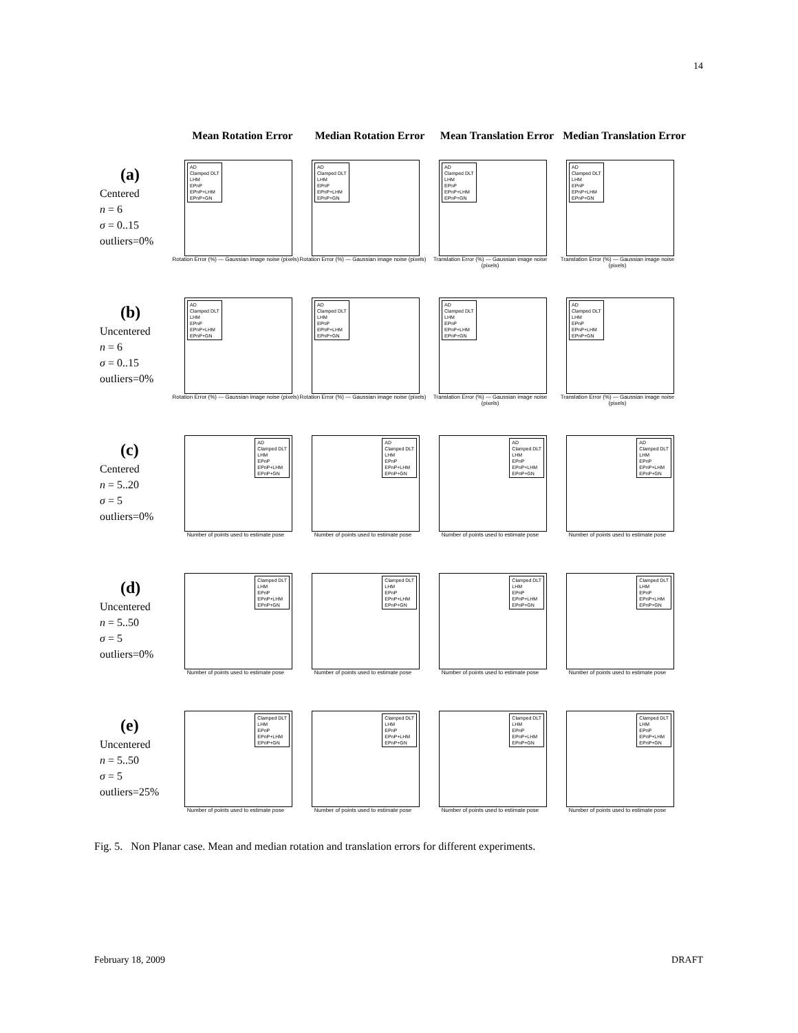14
Mean Rotation Error Median Rotation Error
Mean Translation Error
Median Translation Error
(a)
Centered
n = 6
σ = 0..15
outliers=0%
AD
Clamped DLT
LHM
EPnP
EPnP+LHM
EPnP+GN
Rotation Error (%) — Gaussian image noise (pixels)
AD
Clamped DLT
LHM
EPnP
EPnP+LHM
EPnP+GN
Rotation Error (%) — Gaussian image noise (pixels)
AD
Clamped DLT
LHM
EPnP
EPnP+LHM
EPnP+GN
Translation Error (%) — Gaussian image noise (pixels)
AD
Clamped DLT
LHM
EPnP
EPnP+LHM
EPnP+GN
Translation Error (%) — Gaussian image noise (pixels)
(b)
Uncentered
n = 6
σ = 0..15
outliers=0%
AD
Clamped DLT
LHM
EPnP
EPnP+LHM
EPnP+GN
Rotation Error (%) — Gaussian image noise (pixels)
AD
Clamped DLT
LHM
EPnP
EPnP+LHM
EPnP+GN
Rotation Error (%) — Gaussian image noise (pixels)
AD
Clamped DLT
LHM
EPnP
EPnP+LHM
EPnP+GN
Translation Error (%) — Gaussian image noise (pixels)
AD
Clamped DLT
LHM
EPnP
EPnP+LHM
EPnP+GN
Translation Error (%) — Gaussian image noise (pixels)
(c)
Centered
n = 5..20
σ = 5
outliers=0%
AD
Clamped DLT
LHM
EPnP
EPnP+LHM
EPnP+GN
Number of points used to estimate pose
AD
Clamped DLT
LHM
EPnP
EPnP+LHM
EPnP+GN
Number of points used to estimate pose
AD
Clamped DLT
LHM
EPnP
EPnP+LHM
EPnP+GN
Number of points used to estimate pose
AD
Clamped DLT
LHM
EPnP
EPnP+LHM
EPnP+GN
Number of points used to estimate pose
(d)
Uncentered
n = 5..50
σ = 5
outliers=0%
Clamped DLT
LHM
EPnP
EPnP+LHM
EPnP+GN
Number of points used to estimate pose
Clamped DLT
LHM
EPnP
EPnP+LHM
EPnP+GN
Number of points used to estimate pose
Clamped DLT
LHM
EPnP
EPnP+LHM
EPnP+GN
Number of points used to estimate pose
Clamped DLT
LHM
EPnP
EPnP+LHM
EPnP+GN
Number of points used to estimate pose
(e)
Uncentered
n = 5..50
σ = 5
outliers=25%
Clamped DLT
LHM
EPnP
EPnP+LHM
EPnP+GN
Number of points used to estimate pose
Clamped DLT
LHM
EPnP
EPnP+LHM
EPnP+GN
Number of points used to estimate pose
Clamped DLT
LHM
EPnP
EPnP+LHM
EPnP+GN
Number of points used to estimate pose
Clamped DLT
LHM
EPnP
EPnP+LHM
EPnP+GN
Number of points used to estimate pose
Fig. 5. Non Planar case. Mean and median rotation and translation errors for different experiments.
February 18, 2009 DRAFT